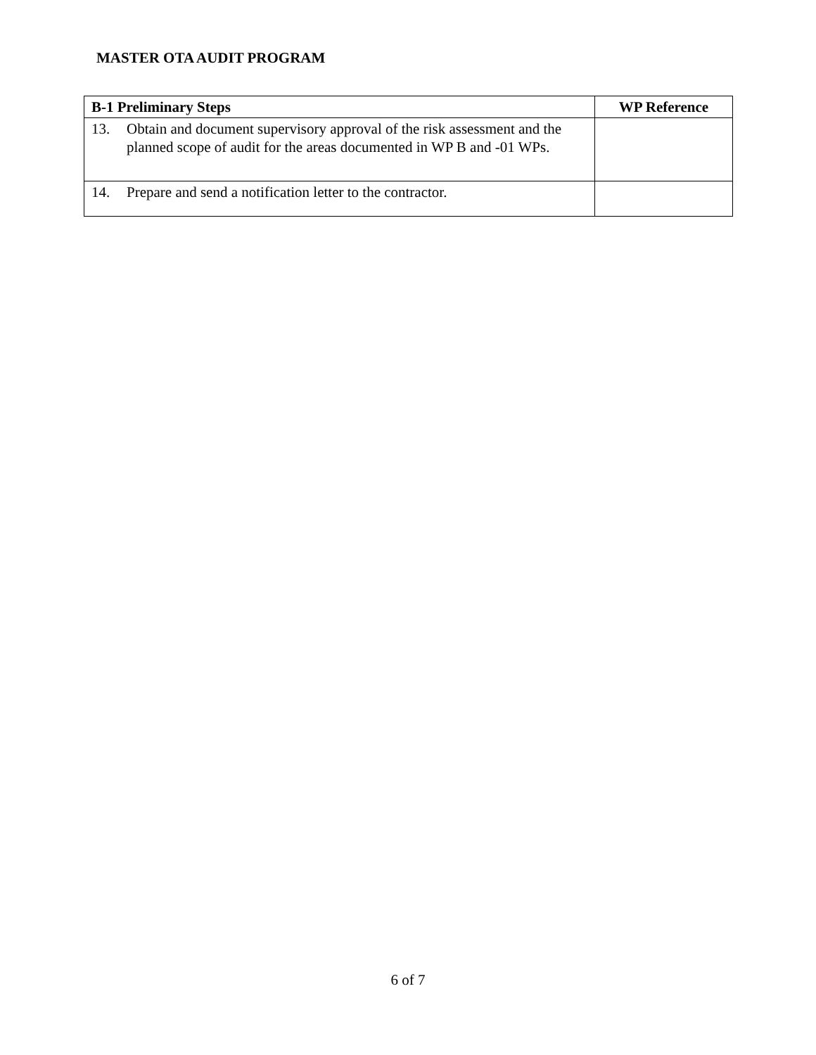MASTER OTA AUDIT PROGRAM
| B-1 Preliminary Steps | WP Reference |
| --- | --- |
| 13. Obtain and document supervisory approval of the risk assessment and the planned scope of audit for the areas documented in WP B and -01 WPs. | |
| 14. Prepare and send a notification letter to the contractor. | |
6 of 7